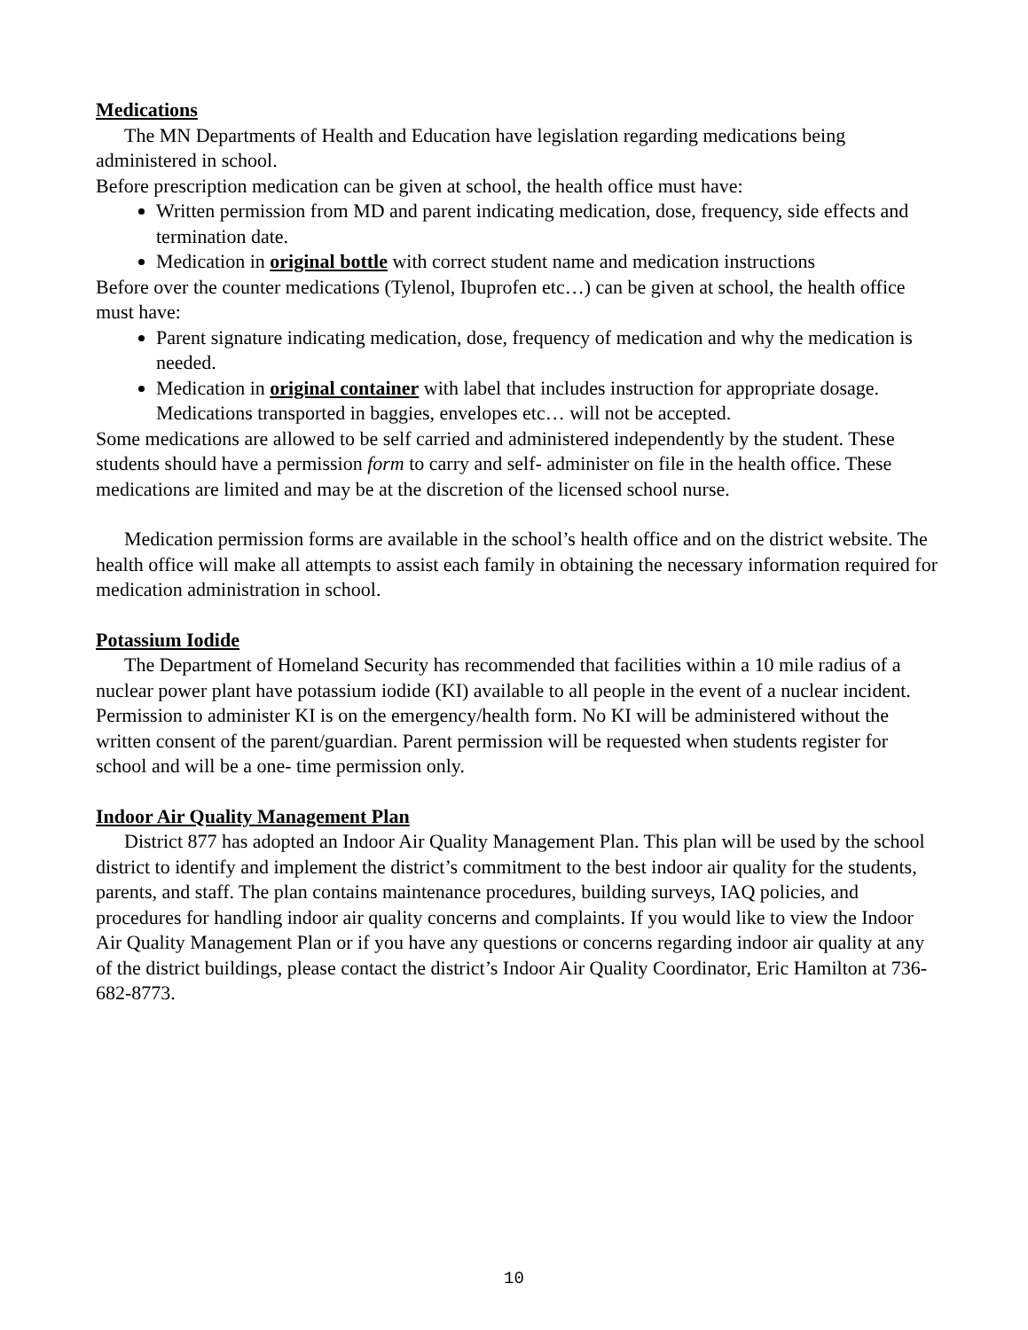Medications
The MN Departments of Health and Education have legislation regarding medications being administered in school.
Before prescription medication can be given at school, the health office must have:
Written permission from MD and parent indicating medication, dose, frequency, side effects and termination date.
Medication in original bottle with correct student name and medication instructions
Before over the counter medications (Tylenol, Ibuprofen etc…) can be given at school, the health office must have:
Parent signature indicating medication, dose, frequency of medication and why the medication is needed.
Medication in original container with label that includes instruction for appropriate dosage. Medications transported in baggies, envelopes etc… will not be accepted.
Some medications are allowed to be self carried and administered independently by the student. These students should have a permission form to carry and self- administer on file in the health office. These medications are limited and may be at the discretion of the licensed school nurse.
Medication permission forms are available in the school’s health office and on the district website. The health office will make all attempts to assist each family in obtaining the necessary information required for medication administration in school.
Potassium Iodide
The Department of Homeland Security has recommended that facilities within a 10 mile radius of a nuclear power plant have potassium iodide (KI) available to all people in the event of a nuclear incident. Permission to administer KI is on the emergency/health form. No KI will be administered without the written consent of the parent/guardian. Parent permission will be requested when students register for school and will be a one- time permission only.
Indoor Air Quality Management Plan
District 877 has adopted an Indoor Air Quality Management Plan. This plan will be used by the school district to identify and implement the district’s commitment to the best indoor air quality for the students, parents, and staff. The plan contains maintenance procedures, building surveys, IAQ policies, and procedures for handling indoor air quality concerns and complaints. If you would like to view the Indoor Air Quality Management Plan or if you have any questions or concerns regarding indoor air quality at any of the district buildings, please contact the district’s Indoor Air Quality Coordinator, Eric Hamilton at 736-682-8773.
10